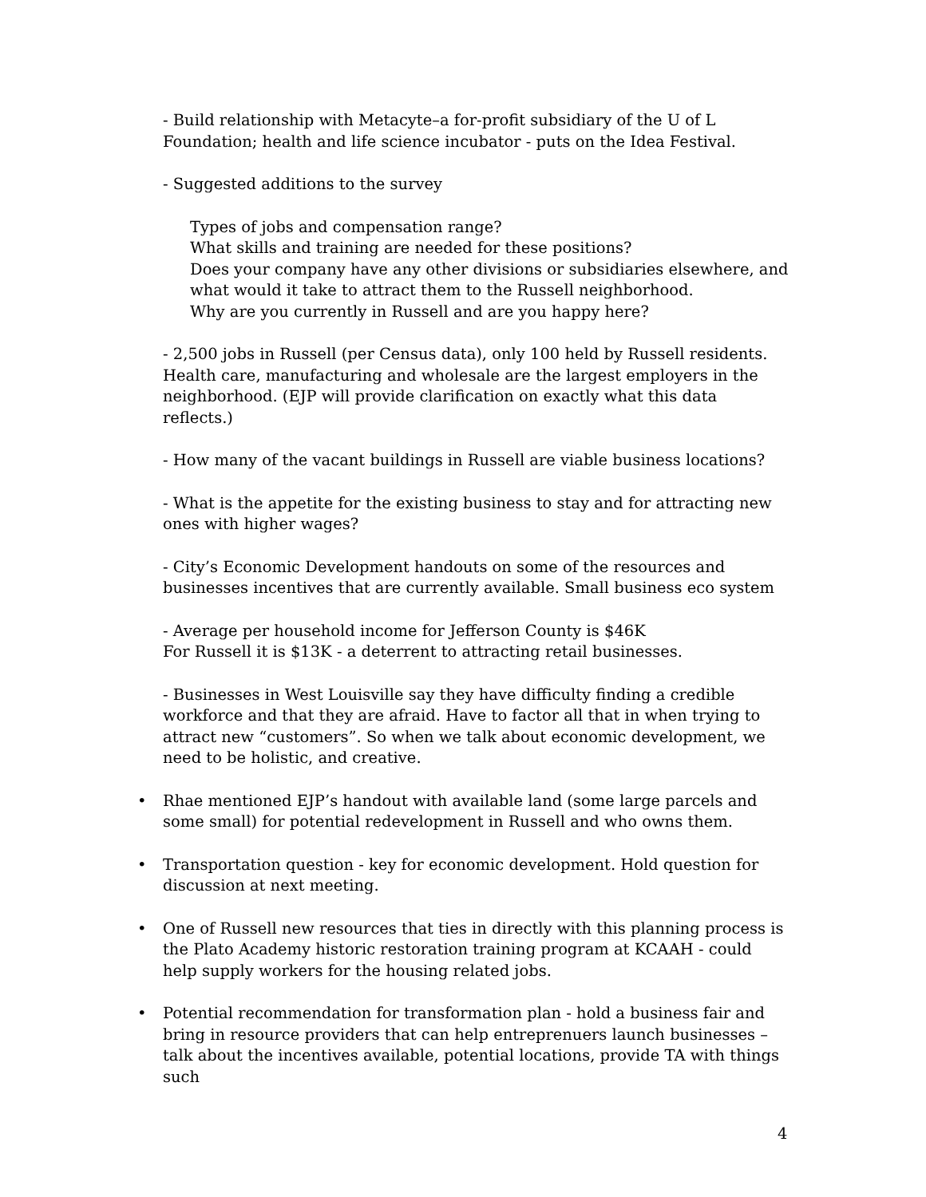- Build relationship with Metacyte–a for-profit subsidiary of the U of L Foundation; health and life science incubator - puts on the Idea Festival.
- Suggested additions to the survey
Types of jobs and compensation range?
What skills and training are needed for these positions?
Does your company have any other divisions or subsidiaries elsewhere, and what would it take to attract them to the Russell neighborhood.
Why are you currently in Russell and are you happy here?
- 2,500 jobs in Russell (per Census data), only 100 held by Russell residents. Health care, manufacturing and wholesale are the largest employers in the neighborhood. (EJP will provide clarification on exactly what this data reflects.)
- How many of the vacant buildings in Russell are viable business locations?
- What is the appetite for the existing business to stay and for attracting new ones with higher wages?
- City’s Economic Development handouts on some of the resources and businesses incentives that are currently available. Small business eco system
- Average per household income for Jefferson County is $46K
For Russell it is $13K - a deterrent to attracting retail businesses.
- Businesses in West Louisville say they have difficulty finding a credible workforce and that they are afraid. Have to factor all that in when trying to attract new “customers”. So when we talk about economic development, we need to be holistic, and creative.
• Rhae mentioned EJP’s handout with available land (some large parcels and some small) for potential redevelopment in Russell and who owns them.
• Transportation question - key for economic development. Hold question for discussion at next meeting.
• One of Russell new resources that ties in directly with this planning process is the Plato Academy historic restoration training program at KCAAH - could help supply workers for the housing related jobs.
• Potential recommendation for transformation plan - hold a business fair and bring in resource providers that can help entreprenuers launch businesses – talk about the incentives available, potential locations, provide TA with things such
4